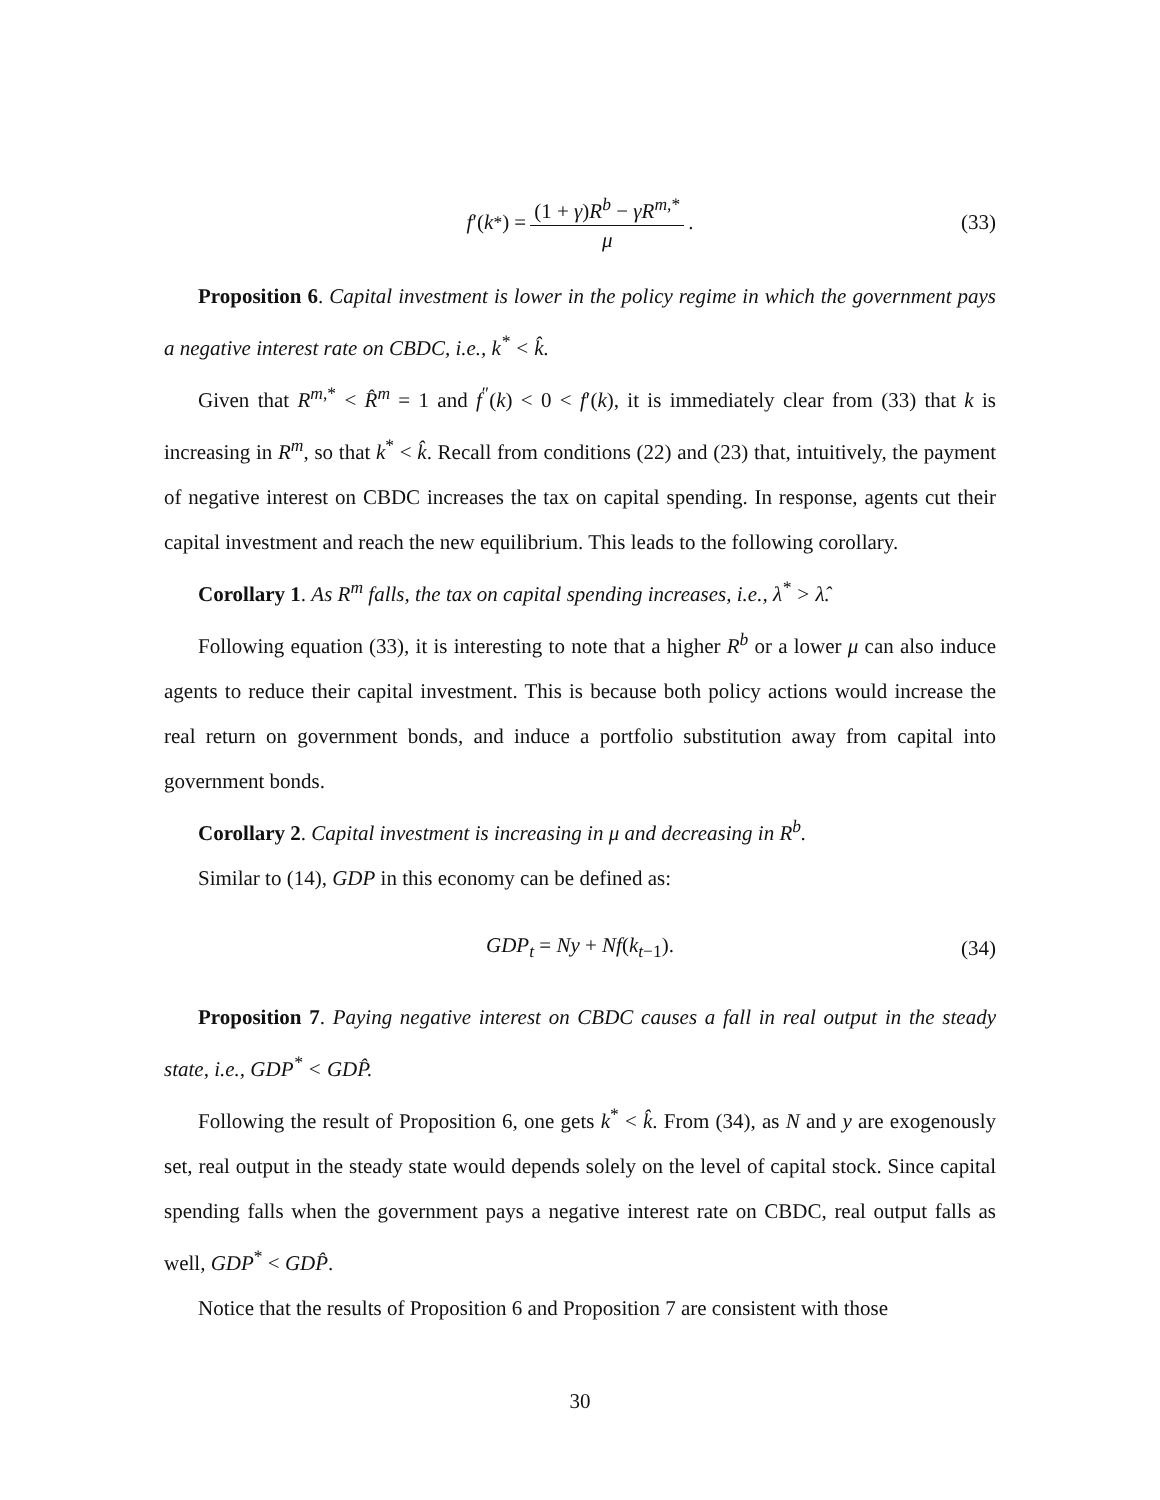f ′(k<sup>*</sup>) = (1 + γ)R<sup>b</sup> − γR<sup>m,*</sup> μ. (33)
Proposition 6. Capital investment is lower in the policy regime in which the government pays a negative interest rate on CBDC, i.e., k<sup>*</sup> < k̂.
Given that R<sup>m,*</sup> < R̂<sup>m</sup> = 1 and f<sup>″</sup>(k) < 0 < f′(k), it is immediately clear from (33) that k is increasing in R<sup>m</sup>, so that k<sup>*</sup> < k̂. Recall from conditions (22) and (23) that, intuitively, the payment of negative interest on CBDC increases the tax on capital spending. In response, agents cut their capital investment and reach the new equilibrium. This leads to the following corollary.
Corollary 1. As R<sup>m</sup> falls, the tax on capital spending increases, i.e., λ<sup>*</sup> > λ̂.
Following equation (33), it is interesting to note that a higher R<sup>b</sup> or a lower μ can also induce agents to reduce their capital investment. This is because both policy actions would increase the real return on government bonds, and induce a portfolio substitution away from capital into government bonds.
Corollary 2. Capital investment is increasing in μ and decreasing in R<sup>b</sup>.
Similar to (14), GDP in this economy can be defined as:
GDP<sub>t</sub> = Ny + Nf(k<sub>t−1</sub>). (34)
Proposition 7. Paying negative interest on CBDC causes a fall in real output in the steady state, i.e., GDP<sup>*</sup> < GDP̂.
Following the result of Proposition 6, one gets k<sup>*</sup> < k̂. From (34), as N and y are exogenously set, real output in the steady state would depends solely on the level of capital stock. Since capital spending falls when the government pays a negative interest rate on CBDC, real output falls as well, GDP<sup>*</sup> < GDP̂.
Notice that the results of Proposition 6 and Proposition 7 are consistent with those
30